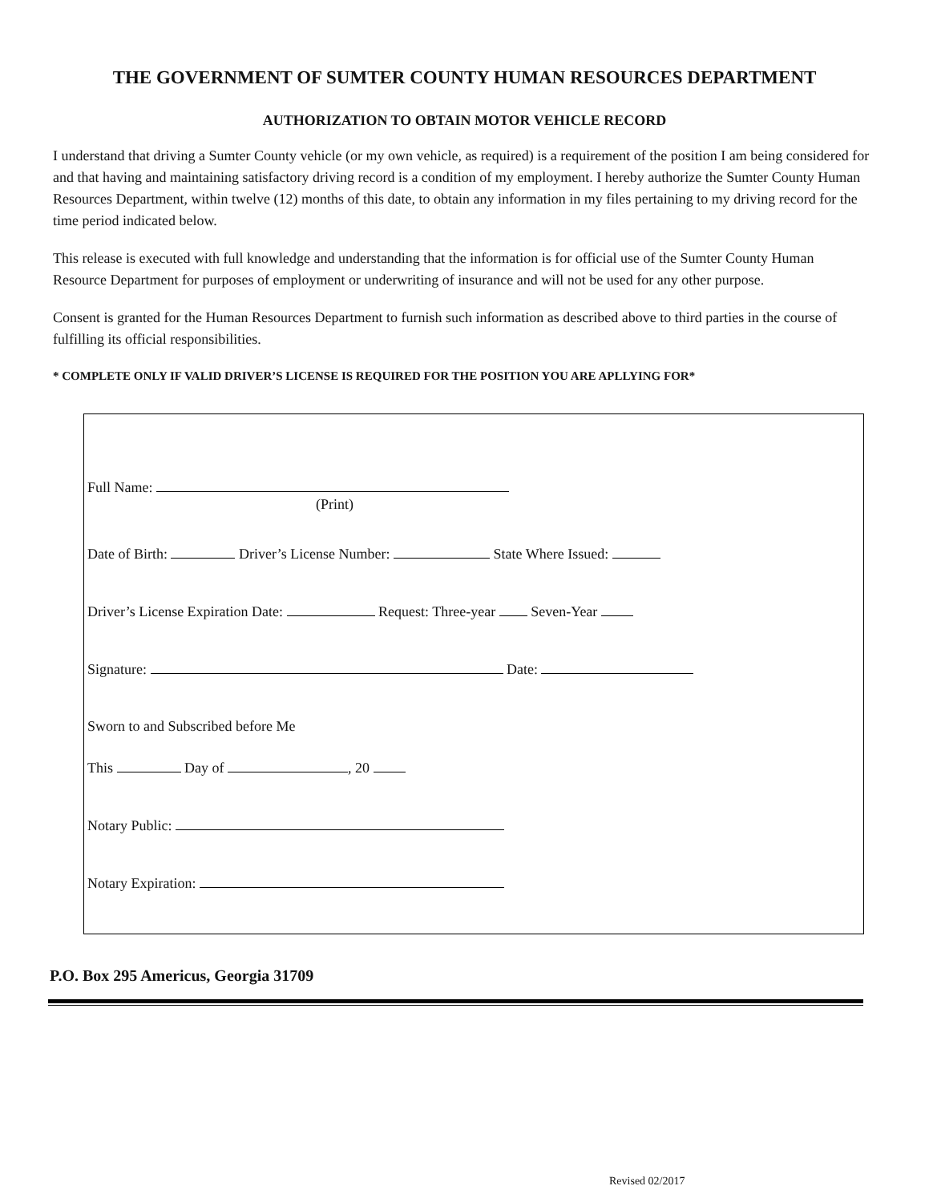THE GOVERNMENT OF SUMTER COUNTY HUMAN RESOURCES DEPARTMENT
AUTHORIZATION TO OBTAIN MOTOR VEHICLE RECORD
I understand that driving a Sumter County vehicle (or my own vehicle, as required) is a requirement of the position I am being considered for and that having and maintaining satisfactory driving record is a condition of my employment. I hereby authorize the Sumter County Human Resources Department, within twelve (12) months of this date, to obtain any information in my files pertaining to my driving record for the time period indicated below.
This release is executed with full knowledge and understanding that the information is for official use of the Sumter County Human Resource Department for purposes of employment or underwriting of insurance and will not be used for any other purpose.
Consent is granted for the Human Resources Department to furnish such information as described above to third parties in the course of fulfilling its official responsibilities.
* COMPLETE ONLY IF VALID DRIVER’S LICENSE IS REQUIRED FOR THE POSITION YOU ARE APLLYING FOR*
Full Name:
(Print)
Date of Birth: Driver’s License Number: State Where Issued:
Driver’s License Expiration Date: Request: Three-year Seven-Year
Signature: Date:
Sworn to and Subscribed before Me
This Day of , 20
Notary Public:
Notary Expiration:
P.O. Box 295 Americus, Georgia 31709
Revised 02/2017